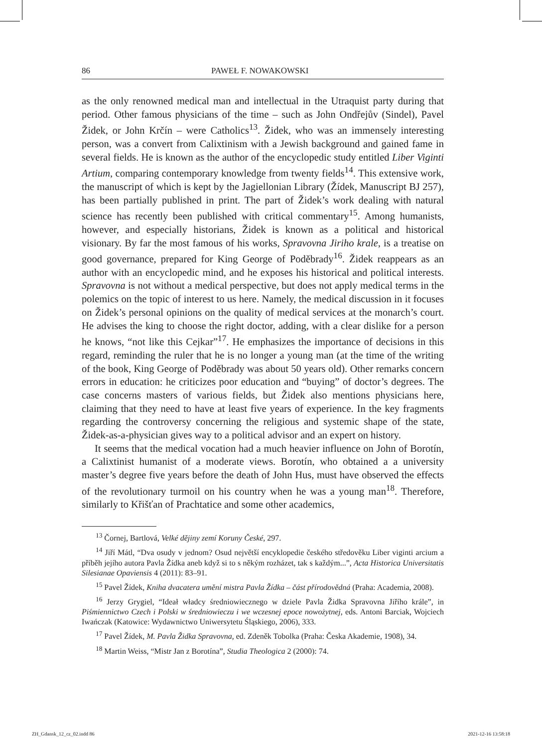86 PAWEŁ F. NOWAKOWSKI
as the only renowned medical man and intellectual in the Utraquist party during that period. Other famous physicians of the time – such as John Ondřejův (Sindel), Pavel Židek, or John Krčín – were Catholics<sup>13</sup>. Židek, who was an immensely interesting person, was a convert from Calixtinism with a Jewish background and gained fame in several fields. He is known as the author of the encyclopedic study entitled Liber Viginti Artium, comparing contemporary knowledge from twenty fields<sup>14</sup>. This extensive work, the manuscript of which is kept by the Jagiellonian Library (Žídek, Manuscript BJ 257), has been partially published in print. The part of Židek’s work dealing with natural science has recently been published with critical commentary<sup>15</sup>. Among humanists, however, and especially historians, Židek is known as a political and historical visionary. By far the most famous of his works, Spravovna Jiriho krale, is a treatise on good governance, prepared for King George of Poděbrady<sup>16</sup>. Židek reappears as an author with an encyclopedic mind, and he exposes his historical and political interests. Spravovna is not without a medical perspective, but does not apply medical terms in the polemics on the topic of interest to us here. Namely, the medical discussion in it focuses on Židek’s personal opinions on the quality of medical services at the monarch’s court. He advises the king to choose the right doctor, adding, with a clear dislike for a person he knows, “not like this Cejkar”<sup>17</sup>. He emphasizes the importance of decisions in this regard, reminding the ruler that he is no longer a young man (at the time of the writing of the book, King George of Poděbrady was about 50 years old). Other remarks concern errors in education: he criticizes poor education and “buying” of doctor’s degrees. The case concerns masters of various fields, but Židek also mentions physicians here, claiming that they need to have at least five years of experience. In the key fragments regarding the controversy concerning the religious and systemic shape of the state, Židek-as-a-physician gives way to a political advisor and an expert on history.
It seems that the medical vocation had a much heavier influence on John of Borotín, a Calixtinist humanist of a moderate views. Borotín, who obtained a a university master’s degree five years before the death of John Hus, must have observed the effects of the revolutionary turmoil on his country when he was a young man<sup>18</sup>. Therefore, similarly to Křišťan of Prachtatice and some other academics,
<sup>13</sup> Čornej, Bartlová, Velké dějiny zemí Koruny České, 297.
<sup>14</sup> Jiří Mátl, “Dva osudy v jednom? Osud největší encyklopedie českého středověku Liber viginti arcium a příběh jejího autora Pavla Žídka aneb když si to s někým rozházet, tak s každým...”, Acta Historica Universitatis Silesianae Opaviensis 4 (2011): 83–91.
<sup>15</sup> Pavel Žídek, Kniha dvacatera umění mistra Pavla Žídka – část přírodovědná (Praha: Academia, 2008).
<sup>16</sup> Jerzy Grygiel, “Ideał władcy średniowiecznego w dziele Pavla Židka Spravovna Jiřího krále”, in Piśmiennictwo Czech i Polski w średniowieczu i we wczesnej epoce nowożytnej, eds. Antoni Barciak, Wojciech Iwańczak (Katowice: Wydawnictwo Uniwersytetu Śląskiego, 2006), 333.
<sup>17</sup> Pavel Žídek, M. Pavla Židka Spravovna, ed. Zdeněk Tobolka (Praha: Česka Akademie, 1908), 34.
<sup>18</sup> Martin Weiss, “Mistr Jan z Borotína”, Studia Theologica 2 (2000): 74.
ZH_Gdansk_12_cz_02.indd 86 2021-12-16 13:58:18